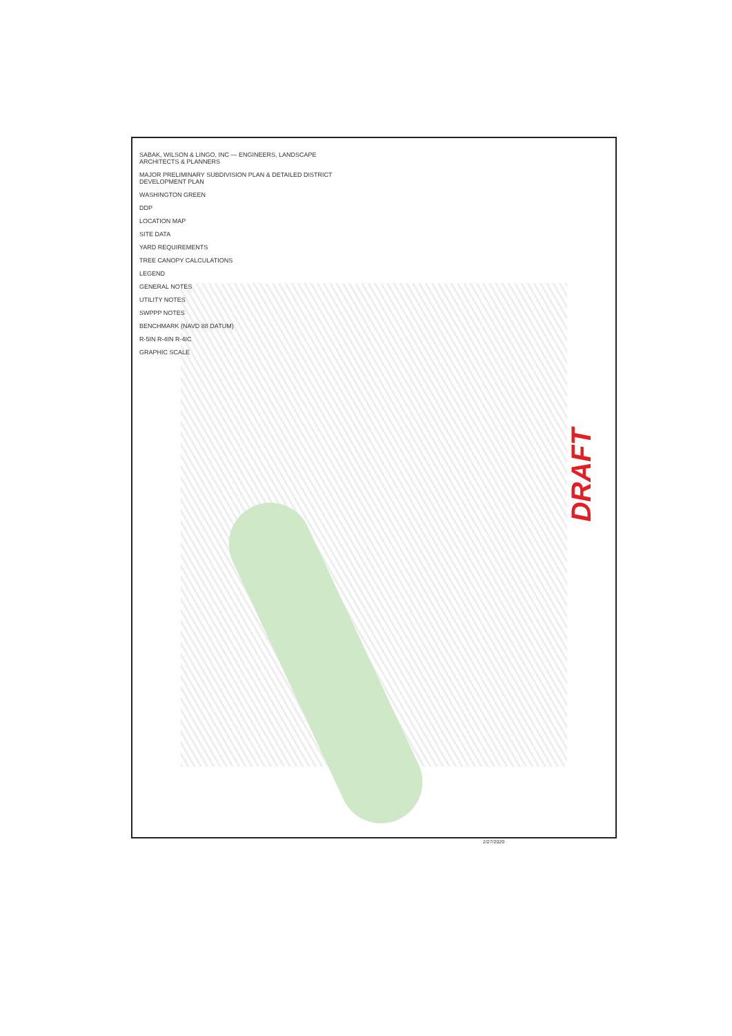SABAK, WILSON & LINGO, INC — ENGINEERS, LANDSCAPE ARCHITECTS & PLANNERS
MAJOR PRELIMINARY SUBDIVISION PLAN & DETAILED DISTRICT DEVELOPMENT PLAN
WASHINGTON GREEN
DDP
LOCATION MAP
SITE DATA
YARD REQUIREMENTS
TREE CANOPY CALCULATIONS
LEGEND
GENERAL NOTES
UTILITY NOTES
SWPPP NOTES
BENCHMARK (NAVD 88 DATUM)
R-5IN R-4IN R-4IC
GRAPHIC SCALE
DRAFT
2/27/2020